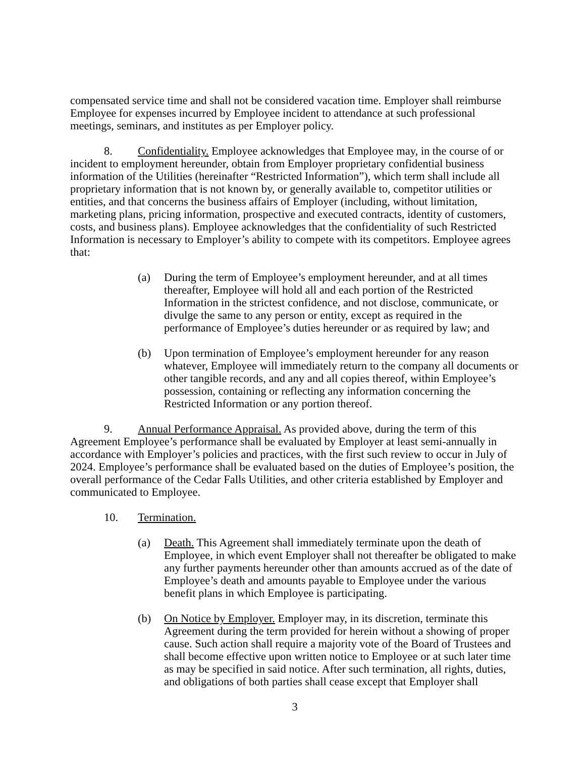compensated service time and shall not be considered vacation time. Employer shall reimburse Employee for expenses incurred by Employee incident to attendance at such professional meetings, seminars, and institutes as per Employer policy.
8. Confidentiality. Employee acknowledges that Employee may, in the course of or incident to employment hereunder, obtain from Employer proprietary confidential business information of the Utilities (hereinafter “Restricted Information”), which term shall include all proprietary information that is not known by, or generally available to, competitor utilities or entities, and that concerns the business affairs of Employer (including, without limitation, marketing plans, pricing information, prospective and executed contracts, identity of customers, costs, and business plans). Employee acknowledges that the confidentiality of such Restricted Information is necessary to Employer’s ability to compete with its competitors. Employee agrees that:
(a) During the term of Employee’s employment hereunder, and at all times thereafter, Employee will hold all and each portion of the Restricted Information in the strictest confidence, and not disclose, communicate, or divulge the same to any person or entity, except as required in the performance of Employee’s duties hereunder or as required by law; and
(b) Upon termination of Employee’s employment hereunder for any reason whatever, Employee will immediately return to the company all documents or other tangible records, and any and all copies thereof, within Employee’s possession, containing or reflecting any information concerning the Restricted Information or any portion thereof.
9. Annual Performance Appraisal. As provided above, during the term of this Agreement Employee’s performance shall be evaluated by Employer at least semi-annually in accordance with Employer’s policies and practices, with the first such review to occur in July of 2024. Employee’s performance shall be evaluated based on the duties of Employee’s position, the overall performance of the Cedar Falls Utilities, and other criteria established by Employer and communicated to Employee.
10. Termination.
(a) Death. This Agreement shall immediately terminate upon the death of Employee, in which event Employer shall not thereafter be obligated to make any further payments hereunder other than amounts accrued as of the date of Employee’s death and amounts payable to Employee under the various benefit plans in which Employee is participating.
(b) On Notice by Employer. Employer may, in its discretion, terminate this Agreement during the term provided for herein without a showing of proper cause. Such action shall require a majority vote of the Board of Trustees and shall become effective upon written notice to Employee or at such later time as may be specified in said notice. After such termination, all rights, duties, and obligations of both parties shall cease except that Employer shall
3